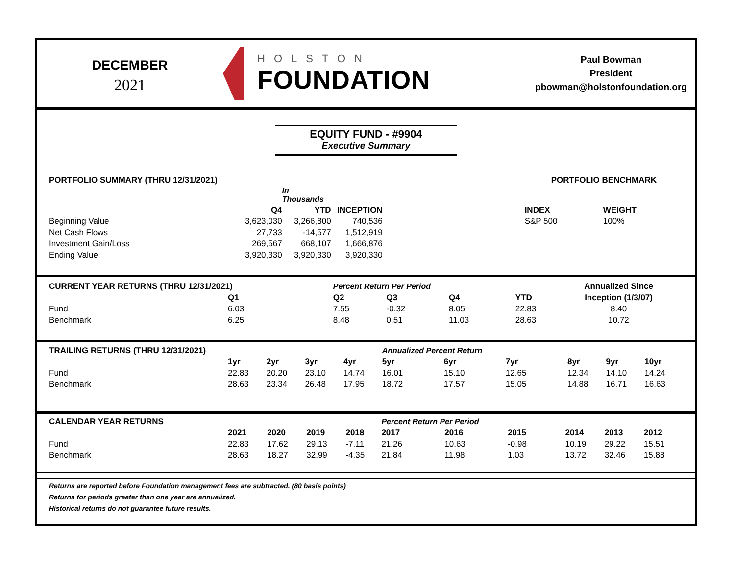DECEMBER
2021
HOLSTON
FOUNDATION
Paul Bowman
President
pbowman@holstonfoundation.org
EQUITY FUND - #9904
Executive Summary
| PORTFOLIO SUMMARY (THRU 12/31/2021) | | | | | PORTFOLIO BENCHMARK | |
| | | In Thousands | | | | |
| | Q4 | YTD | INCEPTION | | INDEX | WEIGHT |
| Beginning Value | 3,623,030 | 3,266,800 | 740,536 | | S&P 500 | 100% |
| Net Cash Flows | 27,733 | -14,577 | 1,512,919 | | | |
| Investment Gain/Loss | 269,567 | 668,107 | 1,666,876 | | | |
| Ending Value | 3,920,330 | 3,920,330 | 3,920,330 | | | |
| CURRENT YEAR RETURNS (THRU 12/31/2021) | | Percent Return Per Period | | | | Annualized Since |
| | Q1 | Q2 | Q3 | Q4 | YTD | Inception (1/3/07) |
| Fund | 6.03 | 7.55 | -0.32 | 8.05 | 22.83 | 8.40 |
| Benchmark | 6.25 | 8.48 | 0.51 | 11.03 | 28.63 | 10.72 |
| TRAILING RETURNS (THRU 12/31/2021) | | | | | Annualized Percent Return | | | | | |
| | 1yr | 2yr | 3yr | 4yr | 5yr | 6yr | 7yr | 8yr | 9yr | 10yr |
| Fund | 22.83 | 20.20 | 23.10 | 14.74 | 16.01 | 15.10 | 12.65 | 12.34 | 14.10 | 14.24 |
| Benchmark | 28.63 | 23.34 | 26.48 | 17.95 | 18.72 | 17.57 | 15.05 | 14.88 | 16.71 | 16.63 |
| CALENDAR YEAR RETURNS | | | | | Percent Return Per Period | | | | | |
| | 2021 | 2020 | 2019 | 2018 | 2017 | 2016 | 2015 | 2014 | 2013 | 2012 |
| Fund | 22.83 | 17.62 | 29.13 | -7.11 | 21.26 | 10.63 | -0.98 | 10.19 | 29.22 | 15.51 |
| Benchmark | 28.63 | 18.27 | 32.99 | -4.35 | 21.84 | 11.98 | 1.03 | 13.72 | 32.46 | 15.88 |
Returns are reported before Foundation management fees are subtracted. (80 basis points)
Returns for periods greater than one year are annualized.
Historical returns do not guarantee future results.